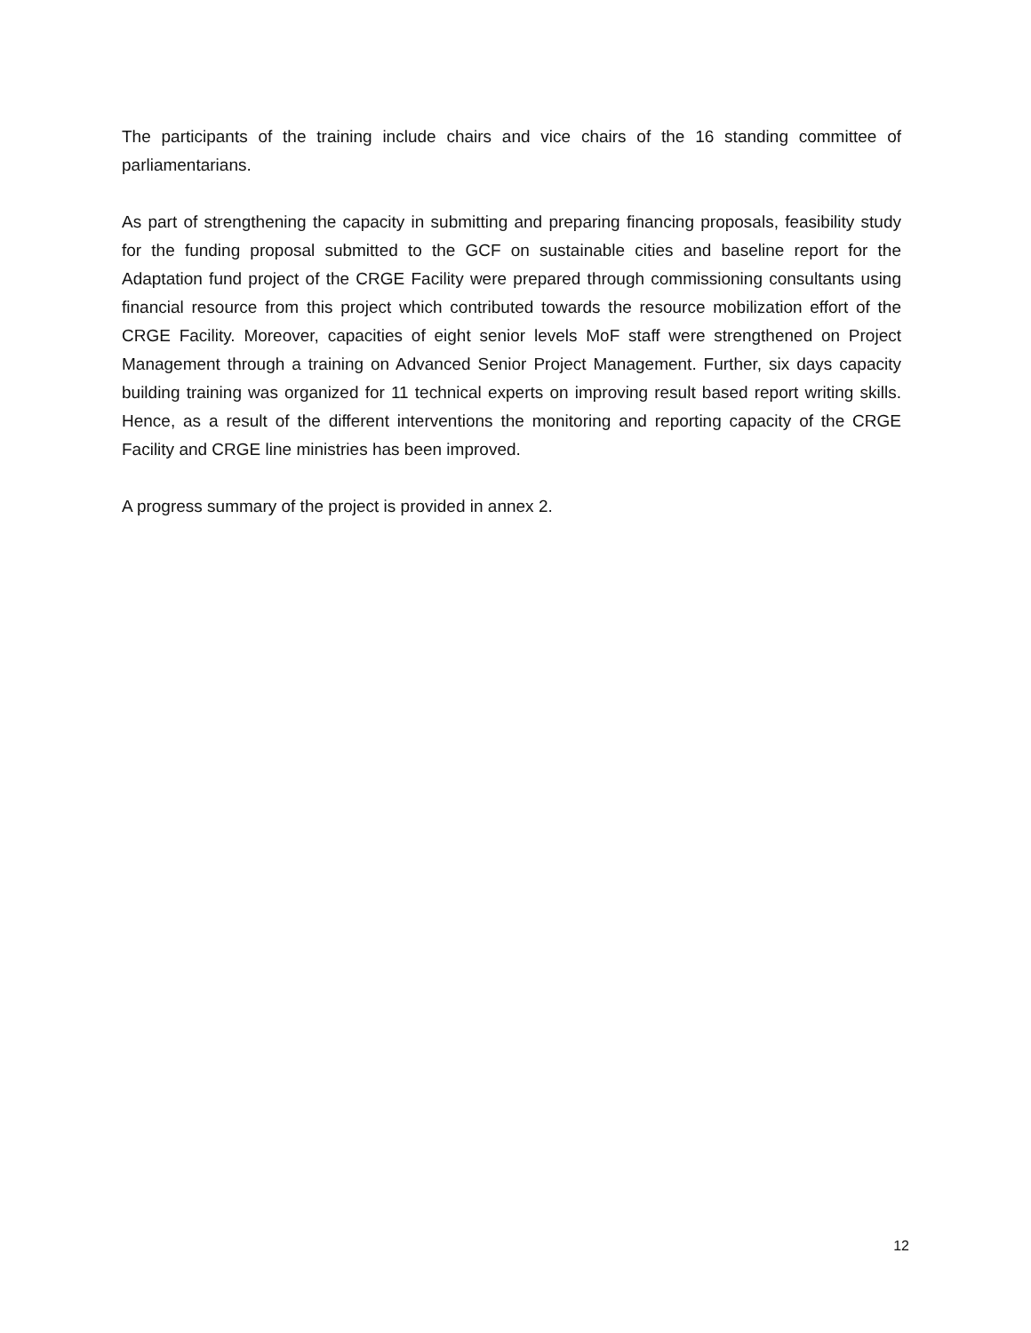The participants of the training include chairs and vice chairs of the 16 standing committee of parliamentarians.
As part of strengthening the capacity in submitting and preparing financing proposals, feasibility study for the funding proposal submitted to the GCF on sustainable cities and baseline report for the Adaptation fund project of the CRGE Facility were prepared through commissioning consultants using financial resource from this project which contributed towards the resource mobilization effort of the CRGE Facility. Moreover, capacities of eight senior levels MoF staff were strengthened on Project Management through a training on Advanced Senior Project Management. Further, six days capacity building training was organized for 11 technical experts on improving result based report writing skills. Hence, as a result of the different interventions the monitoring and reporting capacity of the CRGE Facility and CRGE line ministries has been improved.
A progress summary of the project is provided in annex 2.
12